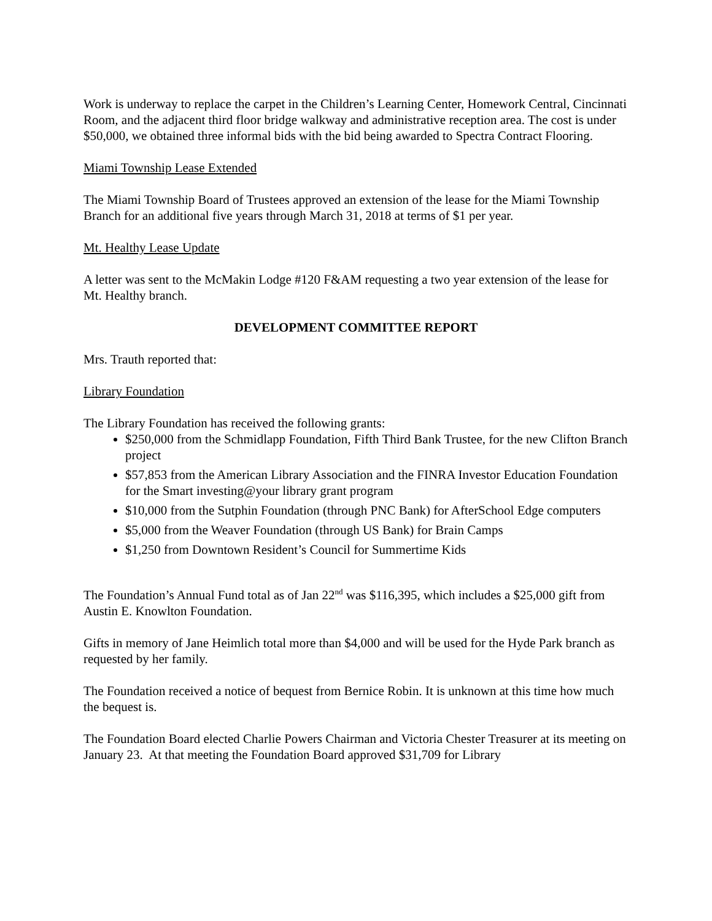Work is underway to replace the carpet in the Children’s Learning Center, Homework Central, Cincinnati Room, and the adjacent third floor bridge walkway and administrative reception area. The cost is under $50,000, we obtained three informal bids with the bid being awarded to Spectra Contract Flooring.
Miami Township Lease Extended
The Miami Township Board of Trustees approved an extension of the lease for the Miami Township Branch for an additional five years through March 31, 2018 at terms of $1 per year.
Mt. Healthy Lease Update
A letter was sent to the McMakin Lodge #120 F&AM requesting a two year extension of the lease for Mt. Healthy branch.
DEVELOPMENT COMMITTEE REPORT
Mrs. Trauth reported that:
Library Foundation
The Library Foundation has received the following grants:
$250,000 from the Schmidlapp Foundation, Fifth Third Bank Trustee, for the new Clifton Branch project
$57,853 from the American Library Association and the FINRA Investor Education Foundation for the Smart investing@your library grant program
$10,000 from the Sutphin Foundation (through PNC Bank) for AfterSchool Edge computers
$5,000 from the Weaver Foundation (through US Bank) for Brain Camps
$1,250 from Downtown Resident’s Council for Summertime Kids
The Foundation’s Annual Fund total as of Jan 22<sup>nd</sup> was $116,395, which includes a $25,000 gift from Austin E. Knowlton Foundation.
Gifts in memory of Jane Heimlich total more than $4,000 and will be used for the Hyde Park branch as requested by her family.
The Foundation received a notice of bequest from Bernice Robin. It is unknown at this time how much the bequest is.
The Foundation Board elected Charlie Powers Chairman and Victoria Chester Treasurer at its meeting on January 23. At that meeting the Foundation Board approved $31,709 for Library